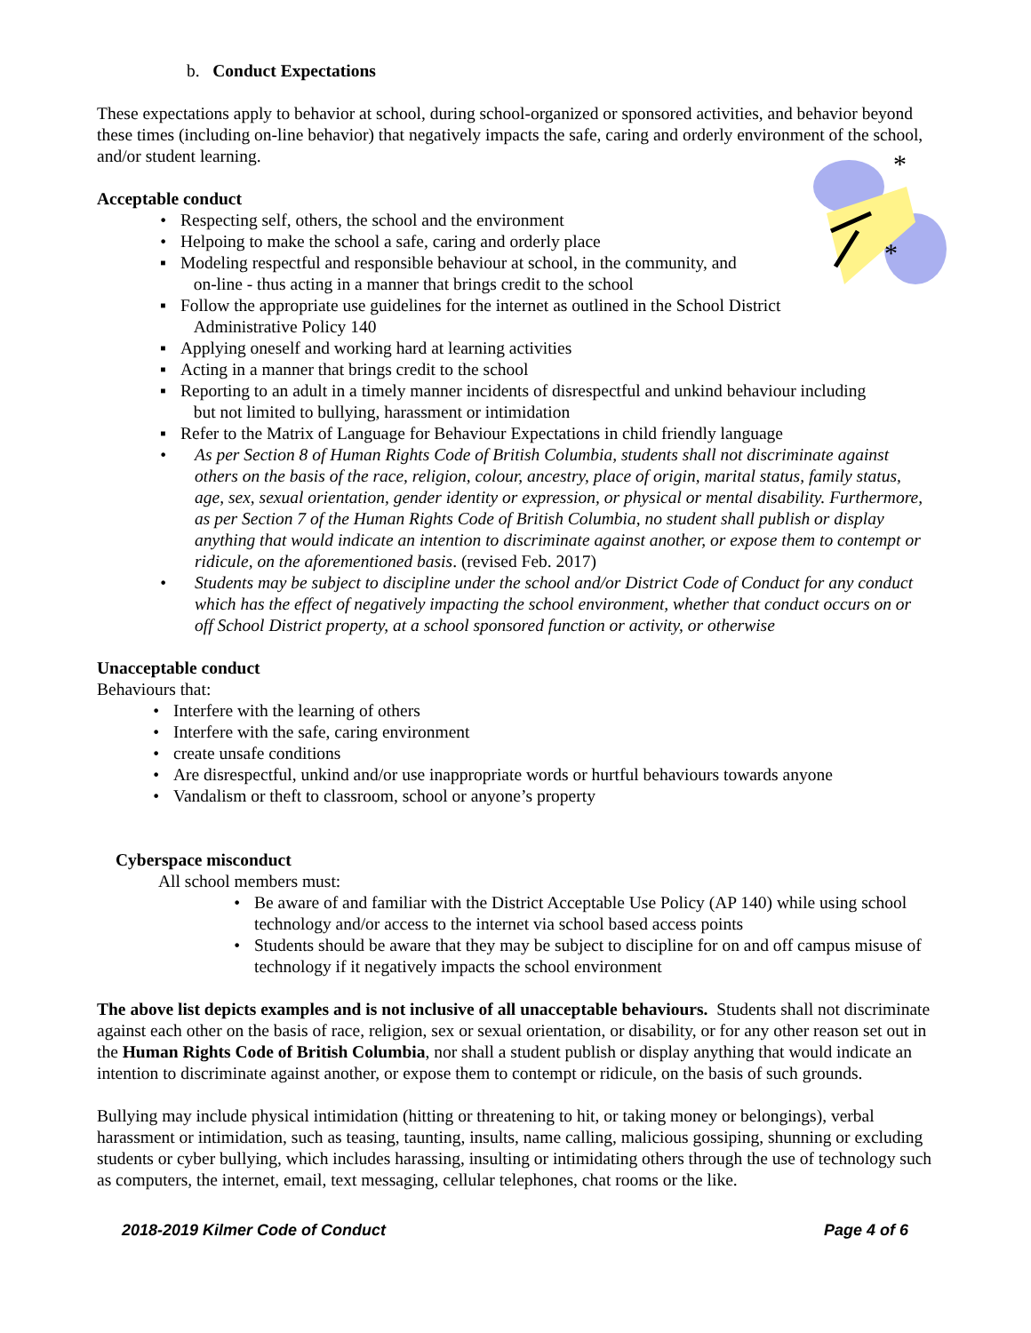*
*
b. Conduct Expectations
These expectations apply to behavior at school, during school-organized or sponsored activities, and behavior beyond these times (including on-line behavior) that negatively impacts the safe, caring and orderly environment of the school, and/or student learning.
Acceptable conduct
• Respecting self, others, the school and the environment
• Helpoing to make the school a safe, caring and orderly place
▪ Modeling respectful and responsible behaviour at school, in the community, and
on-line - thus acting in a manner that brings credit to the school
▪ Follow the appropriate use guidelines for the internet as outlined in the School District
Administrative Policy 140
▪ Applying oneself and working hard at learning activities
▪ Acting in a manner that brings credit to the school
▪ Reporting to an adult in a timely manner incidents of disrespectful and unkind behaviour including
but not limited to bullying, harassment or intimidation
▪ Refer to the Matrix of Language for Behaviour Expectations in child friendly language
• As per Section 8 of Human Rights Code of British Columbia, students shall not discriminate against others on the basis of the race, religion, colour, ancestry, place of origin, marital status, family status, age, sex, sexual orientation, gender identity or expression, or physical or mental disability. Furthermore, as per Section 7 of the Human Rights Code of British Columbia, no student shall publish or display anything that would indicate an intention to discriminate against another, or expose them to contempt or ridicule, on the aforementioned basis. (revised Feb. 2017)
• Students may be subject to discipline under the school and/or District Code of Conduct for any conduct which has the effect of negatively impacting the school environment, whether that conduct occurs on or off School District property, at a school sponsored function or activity, or otherwise
Unacceptable conduct
Behaviours that:
• Interfere with the learning of others
• Interfere with the safe, caring environment
• create unsafe conditions
• Are disrespectful, unkind and/or use inappropriate words or hurtful behaviours towards anyone
• Vandalism or theft to classroom, school or anyone’s property
Cyberspace misconduct
All school members must:
• Be aware of and familiar with the District Acceptable Use Policy (AP 140) while using school technology and/or access to the internet via school based access points
• Students should be aware that they may be subject to discipline for on and off campus misuse of technology if it negatively impacts the school environment
The above list depicts examples and is not inclusive of all unacceptable behaviours. Students shall not discriminate against each other on the basis of race, religion, sex or sexual orientation, or disability, or for any other reason set out in the Human Rights Code of British Columbia, nor shall a student publish or display anything that would indicate an intention to discriminate against another, or expose them to contempt or ridicule, on the basis of such grounds.
Bullying may include physical intimidation (hitting or threatening to hit, or taking money or belongings), verbal harassment or intimidation, such as teasing, taunting, insults, name calling, malicious gossiping, shunning or excluding students or cyber bullying, which includes harassing, insulting or intimidating others through the use of technology such as computers, the internet, email, text messaging, cellular telephones, chat rooms or the like.
2018-2019 Kilmer Code of Conduct Page 4 of 6